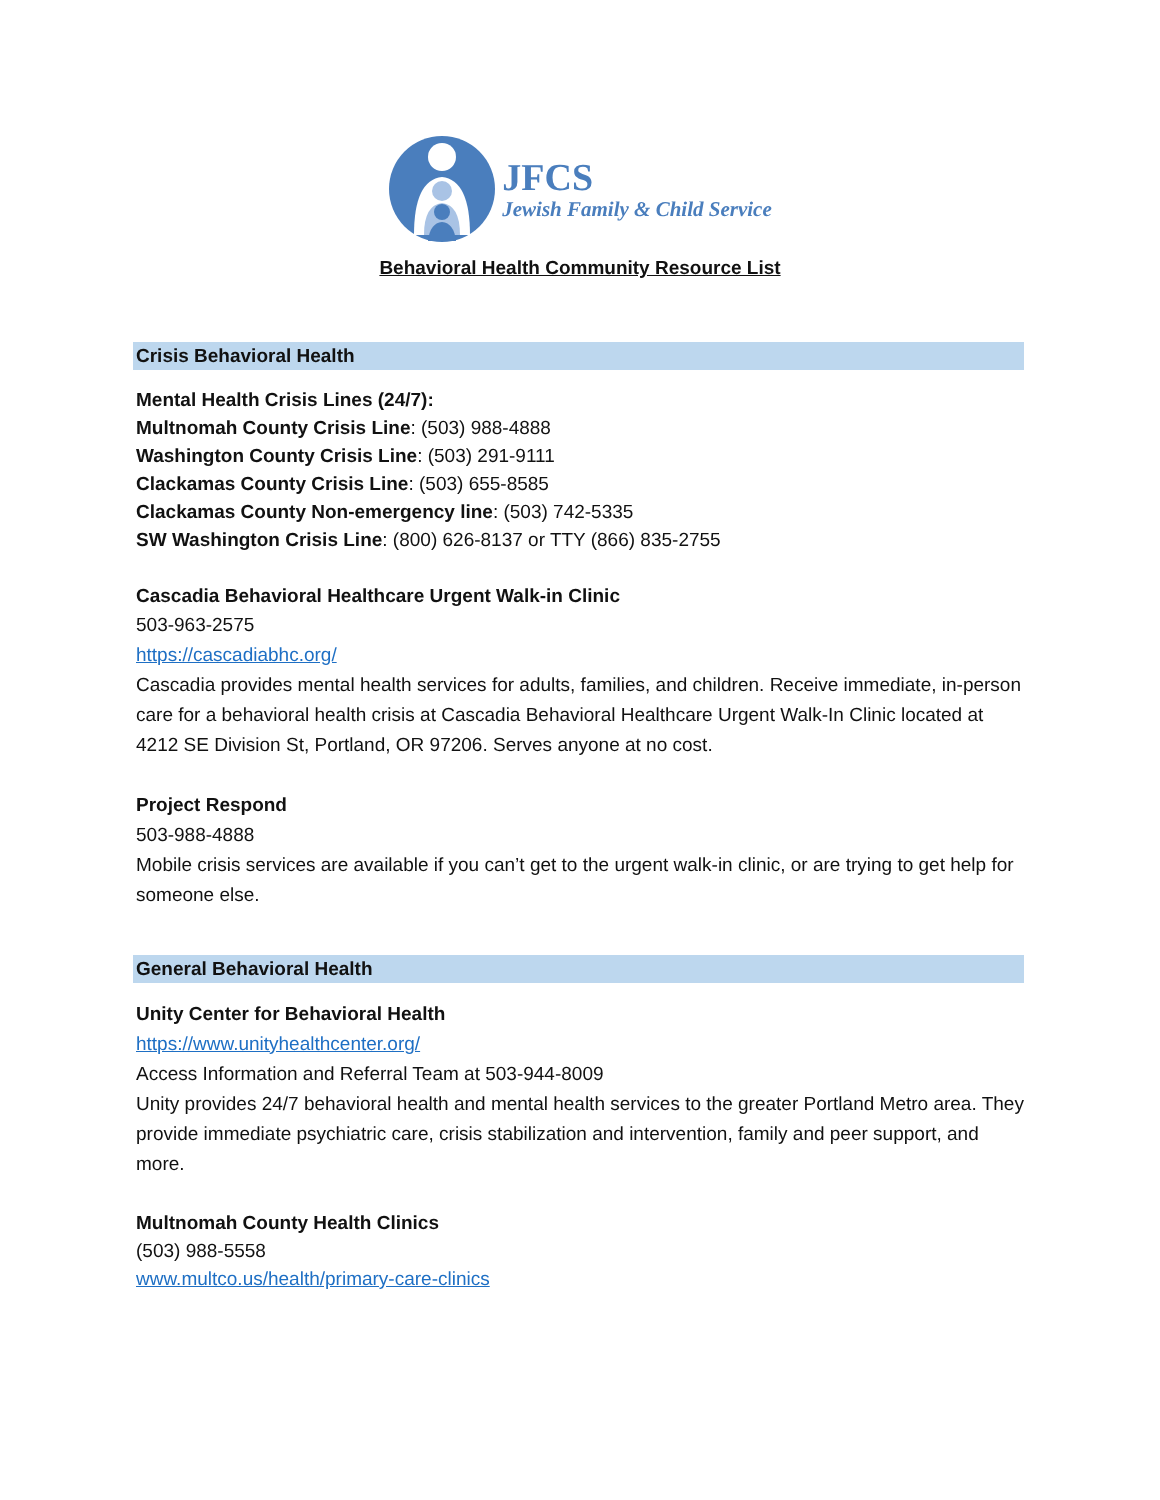JFCS
Jewish Family & Child Service
Behavioral Health Community Resource List
Crisis Behavioral Health
Mental Health Crisis Lines (24/7):
Multnomah County Crisis Line: (503) 988-4888
Washington County Crisis Line: (503) 291-9111
Clackamas County Crisis Line: (503) 655-8585
Clackamas County Non-emergency line: (503) 742-5335
SW Washington Crisis Line: (800) 626-8137 or TTY (866) 835-2755
Cascadia Behavioral Healthcare Urgent Walk-in Clinic
503-963-2575
https://cascadiabhc.org/
Cascadia provides mental health services for adults, families, and children. Receive immediate, in-person care for a behavioral health crisis at Cascadia Behavioral Healthcare Urgent Walk-In Clinic located at 4212 SE Division St, Portland, OR 97206. Serves anyone at no cost.
Project Respond
503-988-4888
Mobile crisis services are available if you can’t get to the urgent walk-in clinic, or are trying to get help for someone else.
General Behavioral Health
Unity Center for Behavioral Health
https://www.unityhealthcenter.org/
Access Information and Referral Team at 503-944-8009
Unity provides 24/7 behavioral health and mental health services to the greater Portland Metro area. They provide immediate psychiatric care, crisis stabilization and intervention, family and peer support, and more.
Multnomah County Health Clinics
(503) 988-5558
www.multco.us/health/primary-care-clinics